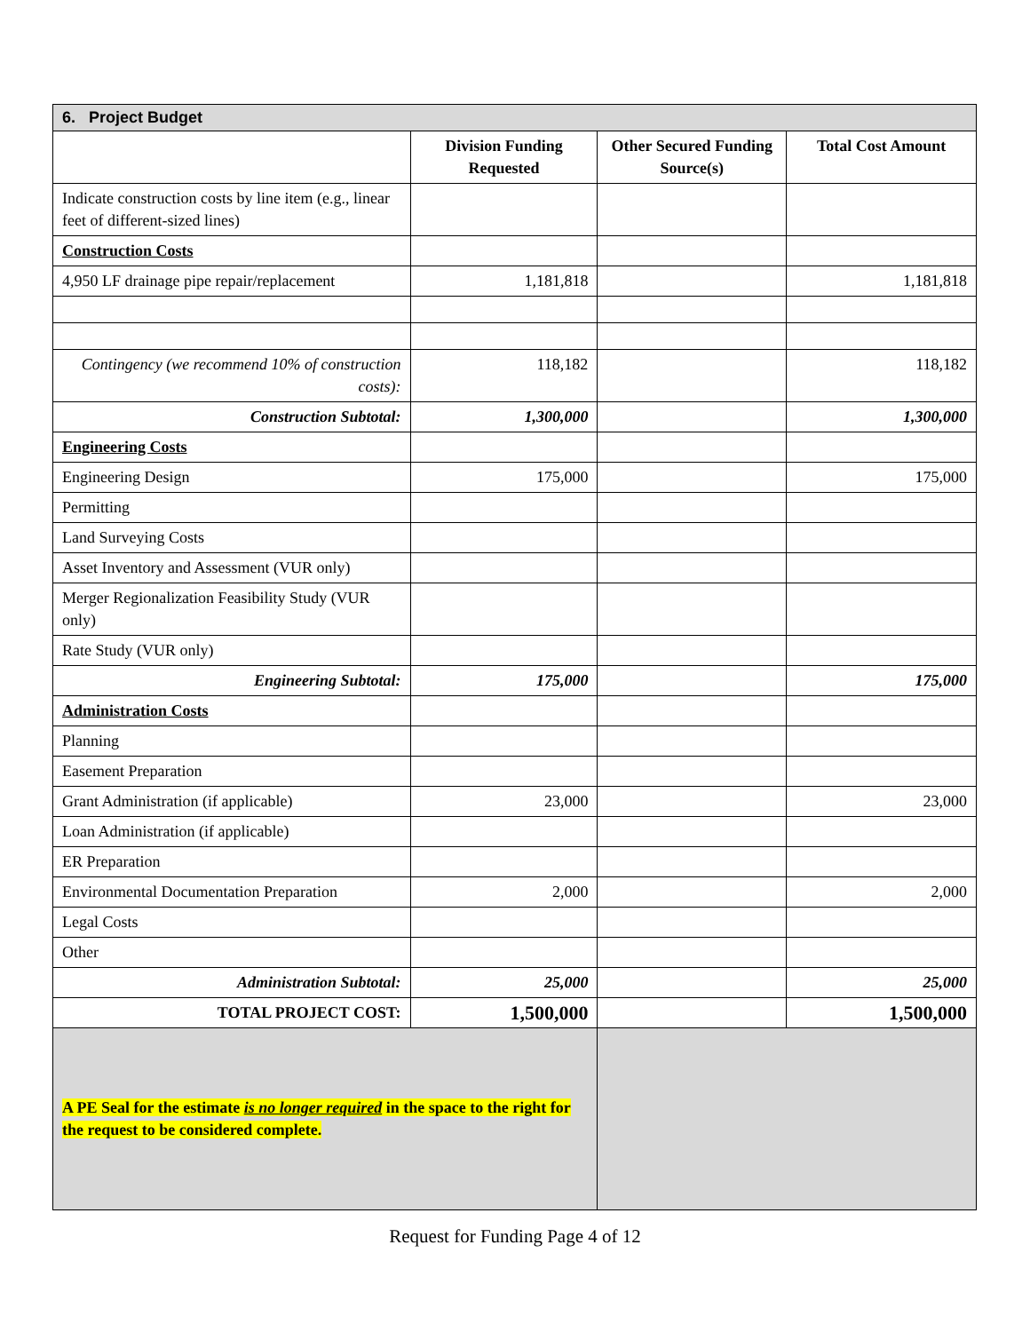| 6. Project Budget | | | |
| | Division Funding Requested | Other Secured Funding Source(s) | Total Cost Amount |
| Indicate construction costs by line item (e.g., linear feet of different-sized lines) | | | |
| Construction Costs | | | |
| 4,950 LF drainage pipe repair/replacement | 1,181,818 | | 1,181,818 |
| Contingency (we recommend 10% of construction costs): | 118,182 | | 118,182 |
| Construction Subtotal: | 1,300,000 | | 1,300,000 |
| Engineering Costs | | | |
| Engineering Design | 175,000 | | 175,000 |
| Permitting | | | |
| Land Surveying Costs | | | |
| Asset Inventory and Assessment (VUR only) | | | |
| Merger Regionalization Feasibility Study (VUR only) | | | |
| Rate Study (VUR only) | | | |
| Engineering Subtotal: | 175,000 | | 175,000 |
| Administration Costs | | | |
| Planning | | | |
| Easement Preparation | | | |
| Grant Administration (if applicable) | 23,000 | | 23,000 |
| Loan Administration (if applicable) | | | |
| ER Preparation | | | |
| Environmental Documentation Preparation | 2,000 | | 2,000 |
| Legal Costs | | | |
| Other | | | |
| Administration Subtotal: | 25,000 | | 25,000 |
| TOTAL PROJECT COST: | 1,500,000 | | 1,500,000 |
| A PE Seal for the estimate is no longer required in the space to the right for the request to be considered complete. | | | |
Request for Funding Page 4 of 12